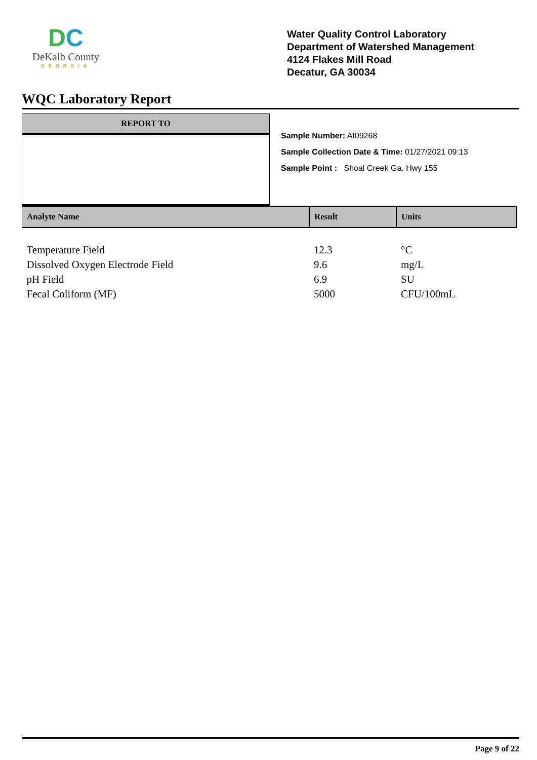DC
DeKalb County
GEORGIA
Water Quality Control Laboratory
Department of Watershed Management
4124 Flakes Mill Road
Decatur, GA 30034
WQC Laboratory Report
REPORT TO
Sample Number: AI09268
Sample Collection Date & Time: 01/27/2021 09:13
Sample Point : Shoal Creek Ga. Hwy 155
| Analyte Name | Result | Units |
| --- | --- | --- |
| Temperature Field | 12.3 | °C |
| Dissolved Oxygen Electrode Field | 9.6 | mg/L |
| pH Field | 6.9 | SU |
| Fecal Coliform (MF) | 5000 | CFU/100mL |
Page 9 of 22